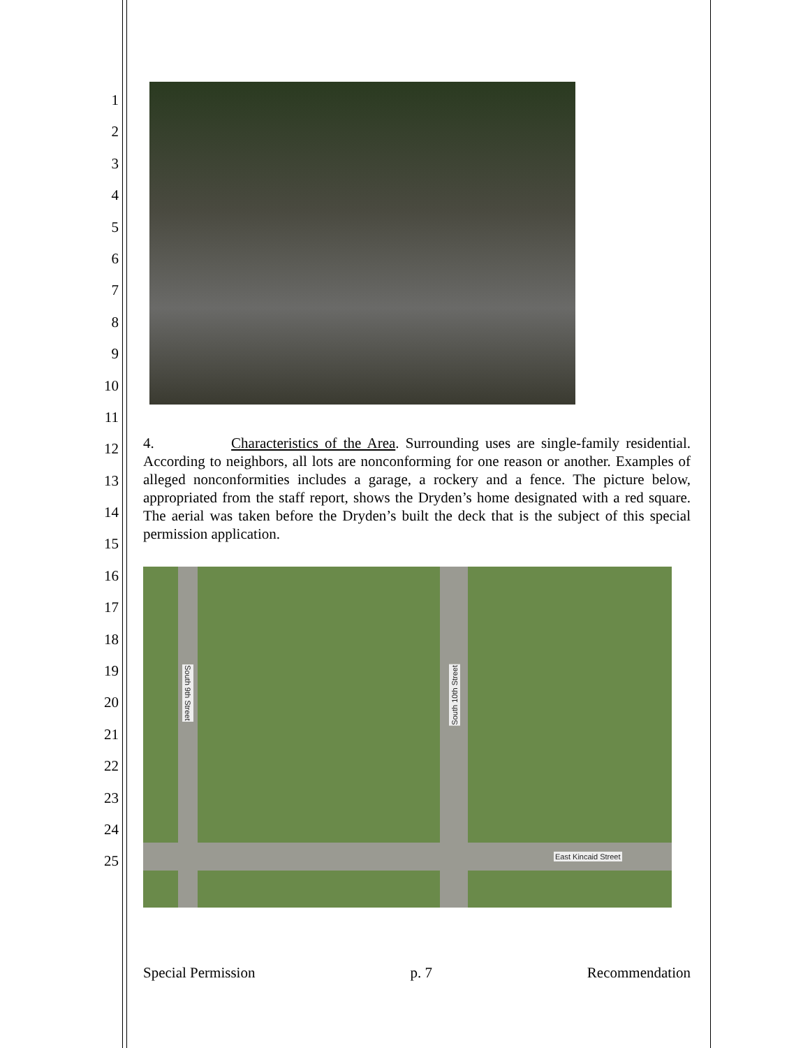1
2
3
4
5
6
7
8
9
10
11
12
13
14
15
16
17
18
19
20
21
22
23
24
25
4. Characteristics of the Area. Surrounding uses are single-family residential. According to neighbors, all lots are nonconforming for one reason or another. Examples of alleged nonconformities includes a garage, a rockery and a fence. The picture below, appropriated from the staff report, shows the Dryden’s home designated with a red square. The aerial was taken before the Dryden’s built the deck that is the subject of this special permission application.
South 9th Street
South 10th Street
East Kincaid Street
Special Permission p. 7 Recommendation